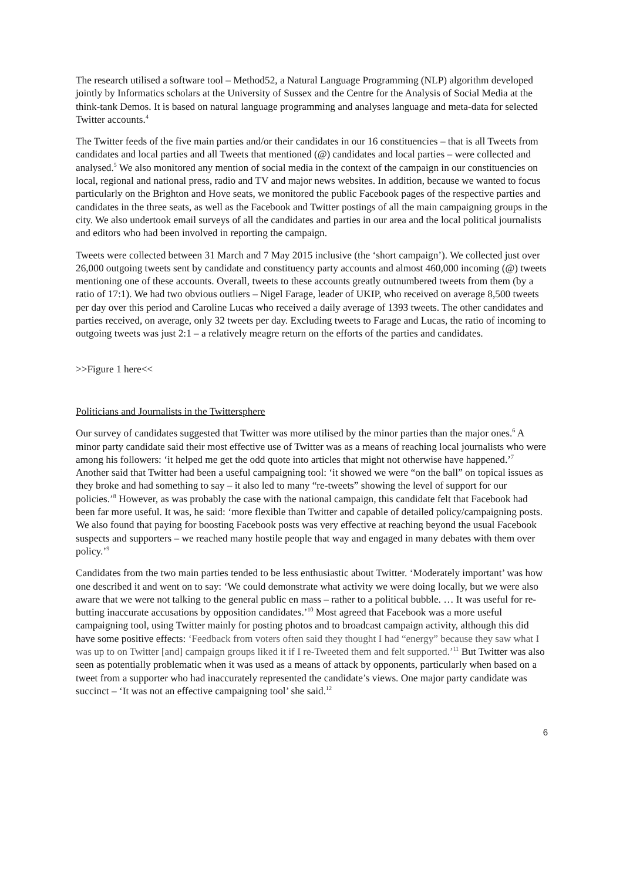The research utilised a software tool – Method52, a Natural Language Programming (NLP) algorithm developed jointly by Informatics scholars at the University of Sussex and the Centre for the Analysis of Social Media at the think-tank Demos. It is based on natural language programming and analyses language and meta-data for selected Twitter accounts.<sup>4</sup>
The Twitter feeds of the five main parties and/or their candidates in our 16 constituencies – that is all Tweets from candidates and local parties and all Tweets that mentioned (@) candidates and local parties – were collected and analysed.<sup>5</sup> We also monitored any mention of social media in the context of the campaign in our constituencies on local, regional and national press, radio and TV and major news websites. In addition, because we wanted to focus particularly on the Brighton and Hove seats, we monitored the public Facebook pages of the respective parties and candidates in the three seats, as well as the Facebook and Twitter postings of all the main campaigning groups in the city. We also undertook email surveys of all the candidates and parties in our area and the local political journalists and editors who had been involved in reporting the campaign.
Tweets were collected between 31 March and 7 May 2015 inclusive (the ‘short campaign’). We collected just over 26,000 outgoing tweets sent by candidate and constituency party accounts and almost 460,000 incoming (@) tweets mentioning one of these accounts. Overall, tweets to these accounts greatly outnumbered tweets from them (by a ratio of 17:1). We had two obvious outliers – Nigel Farage, leader of UKIP, who received on average 8,500 tweets per day over this period and Caroline Lucas who received a daily average of 1393 tweets. The other candidates and parties received, on average, only 32 tweets per day. Excluding tweets to Farage and Lucas, the ratio of incoming to outgoing tweets was just 2:1 – a relatively meagre return on the efforts of the parties and candidates.
>>Figure 1 here<<
Politicians and Journalists in the Twittersphere
Our survey of candidates suggested that Twitter was more utilised by the minor parties than the major ones.<sup>6</sup> A minor party candidate said their most effective use of Twitter was as a means of reaching local journalists who were among his followers: ‘it helped me get the odd quote into articles that might not otherwise have happened.’<sup>7</sup> Another said that Twitter had been a useful campaigning tool: ‘it showed we were “on the ball” on topical issues as they broke and had something to say – it also led to many “re-tweets” showing the level of support for our policies.’<sup>8</sup> However, as was probably the case with the national campaign, this candidate felt that Facebook had been far more useful. It was, he said: ‘more flexible than Twitter and capable of detailed policy/campaigning posts. We also found that paying for boosting Facebook posts was very effective at reaching beyond the usual Facebook suspects and supporters – we reached many hostile people that way and engaged in many debates with them over policy.’<sup>9</sup>
Candidates from the two main parties tended to be less enthusiastic about Twitter. ‘Moderately important’ was how one described it and went on to say: ‘We could demonstrate what activity we were doing locally, but we were also aware that we were not talking to the general public en mass – rather to a political bubble. … It was useful for re-butting inaccurate accusations by opposition candidates.’<sup>10</sup> Most agreed that Facebook was a more useful campaigning tool, using Twitter mainly for posting photos and to broadcast campaign activity, although this did have some positive effects: ‘Feedback from voters often said they thought I had “energy” because they saw what I was up to on Twitter [and] campaign groups liked it if I re-Tweeted them and felt supported.’<sup>11</sup> But Twitter was also seen as potentially problematic when it was used as a means of attack by opponents, particularly when based on a tweet from a supporter who had inaccurately represented the candidate’s views. One major party candidate was succinct – ‘It was not an effective campaigning tool’ she said.<sup>12</sup>
6